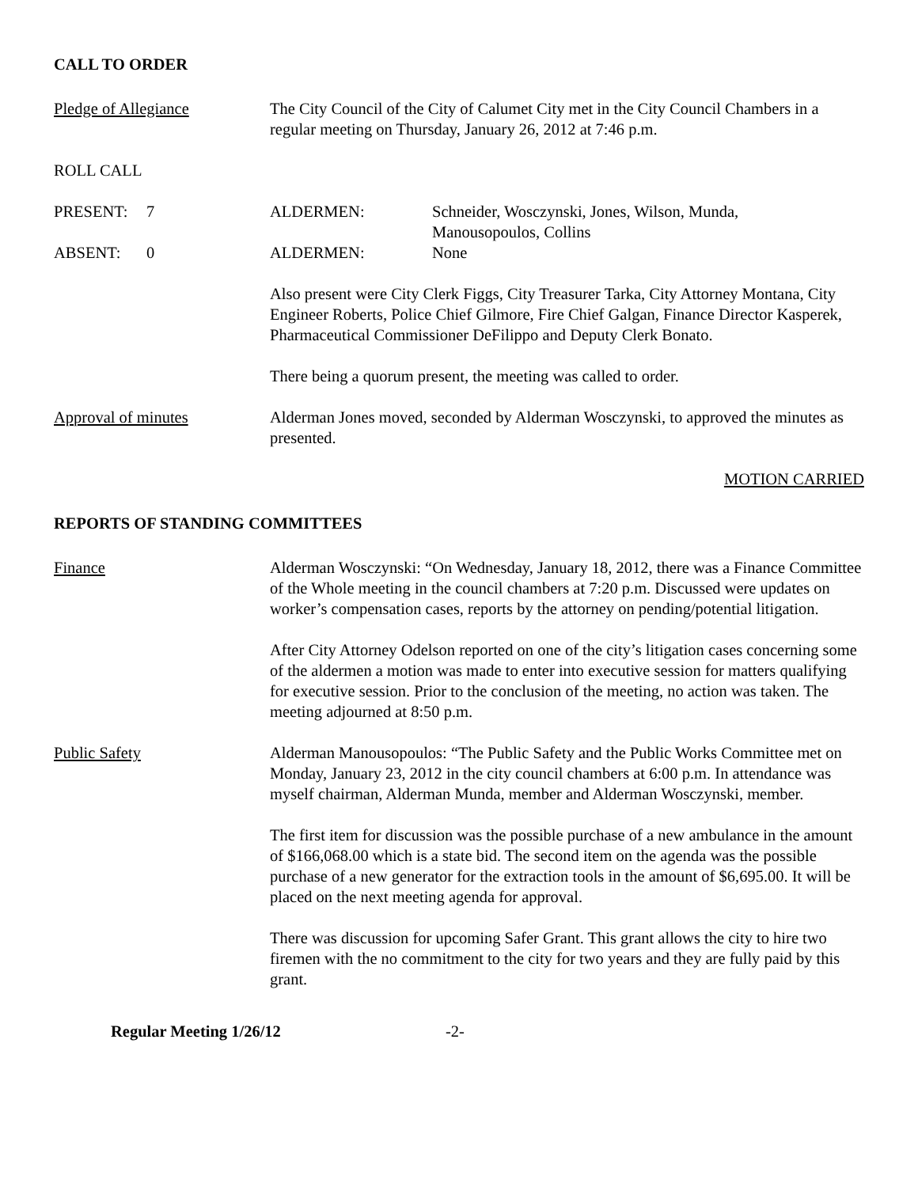CALL TO ORDER
Pledge of Allegiance The City Council of the City of Calumet City met in the City Council Chambers in a regular meeting on Thursday, January 26, 2012 at 7:46 p.m.
ROLL CALL
PRESENT: 7 ALDERMEN: Schneider, Wosczynski, Jones, Wilson, Munda,
Manousopoulos, Collins
ABSENT: 0 ALDERMEN: None
Also present were City Clerk Figgs, City Treasurer Tarka, City Attorney Montana, City Engineer Roberts, Police Chief Gilmore, Fire Chief Galgan, Finance Director Kasperek, Pharmaceutical Commissioner DeFilippo and Deputy Clerk Bonato.
There being a quorum present, the meeting was called to order.
Approval of minutes Alderman Jones moved, seconded by Alderman Wosczynski, to approved the minutes as presented.
MOTION CARRIED
REPORTS OF STANDING COMMITTEES
Finance Alderman Wosczynski: “On Wednesday, January 18, 2012, there was a Finance Committee of the Whole meeting in the council chambers at 7:20 p.m. Discussed were updates on worker’s compensation cases, reports by the attorney on pending/potential litigation.
After City Attorney Odelson reported on one of the city’s litigation cases concerning some of the aldermen a motion was made to enter into executive session for matters qualifying for executive session. Prior to the conclusion of the meeting, no action was taken. The meeting adjourned at 8:50 p.m.
Public Safety Alderman Manousopoulos: “The Public Safety and the Public Works Committee met on Monday, January 23, 2012 in the city council chambers at 6:00 p.m. In attendance was myself chairman, Alderman Munda, member and Alderman Wosczynski, member.
The first item for discussion was the possible purchase of a new ambulance in the amount of $166,068.00 which is a state bid. The second item on the agenda was the possible purchase of a new generator for the extraction tools in the amount of $6,695.00. It will be placed on the next meeting agenda for approval.
There was discussion for upcoming Safer Grant. This grant allows the city to hire two firemen with the no commitment to the city for two years and they are fully paid by this grant.
Regular Meeting 1/26/12 -2-